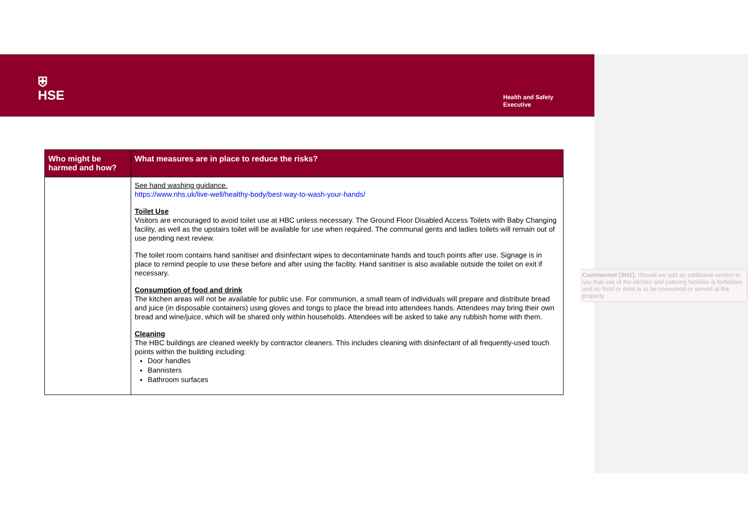⛨
HSE
Health and Safety
Executive
| Who might be harmed and how? | What measures are in place to reduce the risks? |
| --- | --- |
| | See hand washing guidance. https://www.nhs.uk/live-well/healthy-body/best-way-to-wash-your-hands/ Toilet Use Visitors are encouraged to avoid toilet use at HBC unless necessary. The Ground Floor Disabled Access Toilets with Baby Changing facility, as well as the upstairs toilet will be available for use when required. The communal gents and ladies toilets will remain out of use pending next review. The toilet room contains hand sanitiser and disinfectant wipes to decontaminate hands and touch points after use. Signage is in place to remind people to use these before and after using the facility. Hand sanitiser is also available outside the toilet on exit if necessary. Consumption of food and drink The kitchen areas will not be available for public use. For communion, a small team of individuals will prepare and distribute bread and juice (in disposable containers) using gloves and tongs to place the bread into attendees hands. Attendees may bring their own bread and wine/juice, which will be shared only within households. Attendees will be asked to take any rubbish home with them. Cleaning The HBC buildings are cleaned weekly by contractor cleaners. This includes cleaning with disinfectant of all frequently-used touch points within the building including: Door handles Bannisters Bathroom surfaces |
Commented [SH1]: Should we add an additional section to say that use of the kitchen and catering facilities is forbidden and no food or drink is to be consumed or served at the property